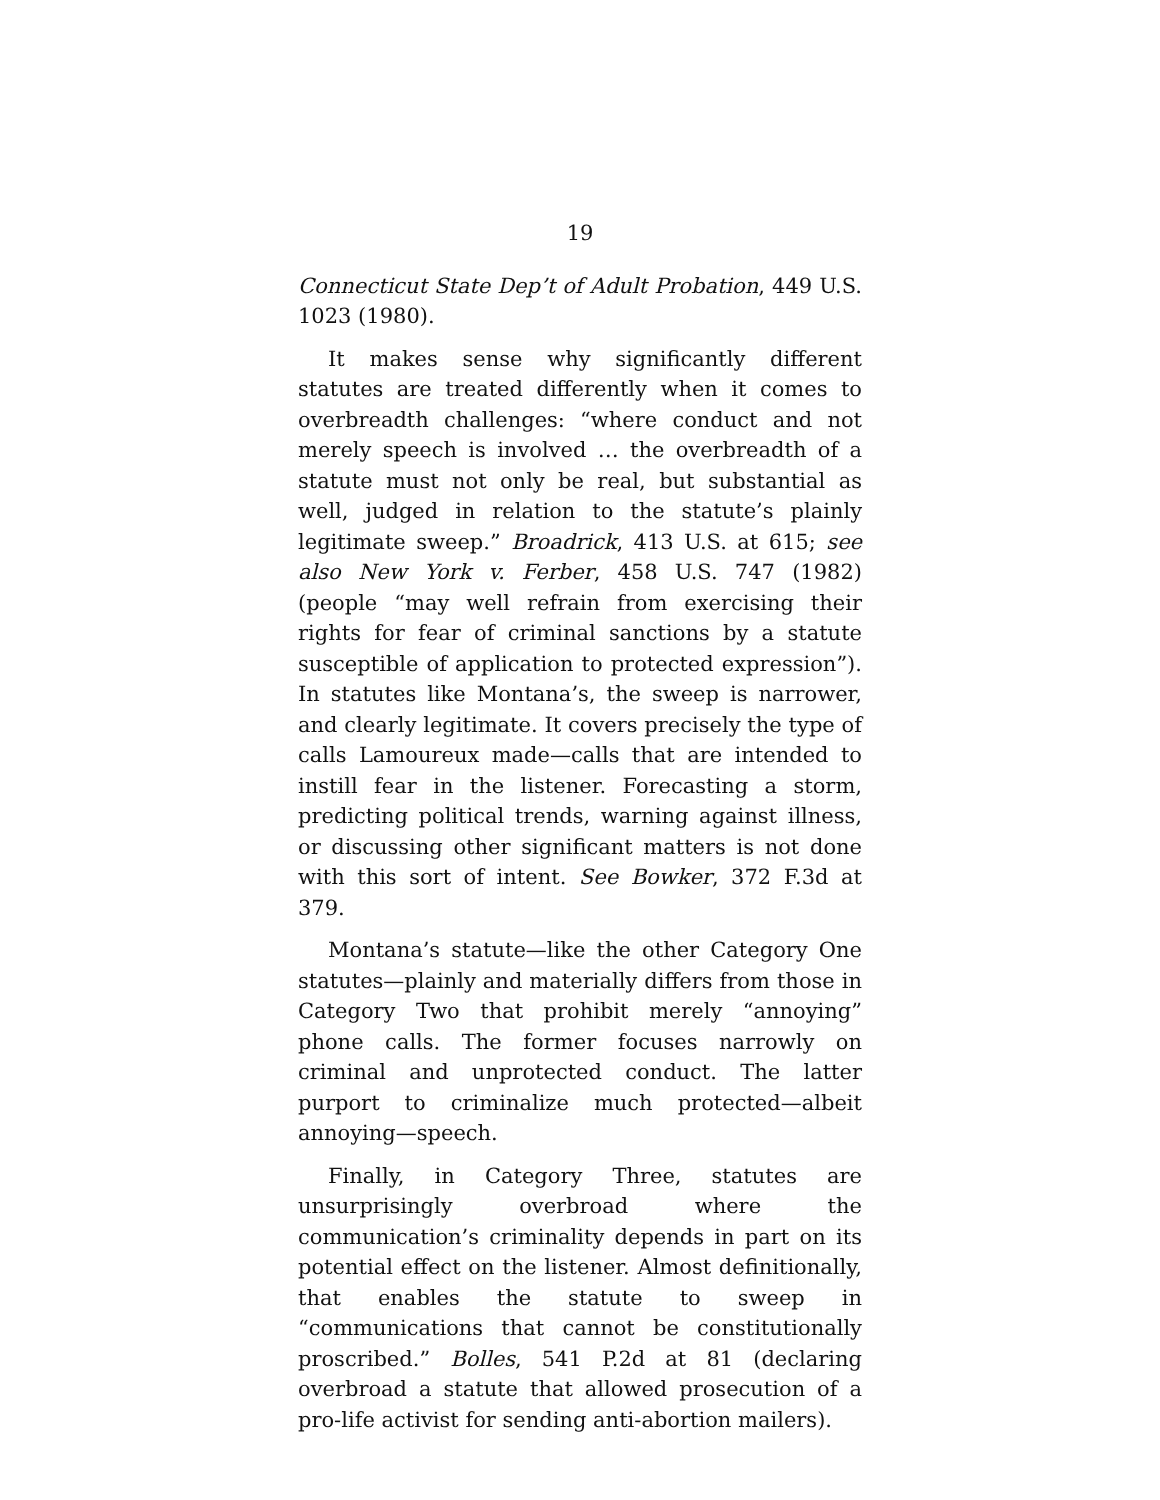19
Connecticut State Dep’t of Adult Probation, 449 U.S. 1023 (1980).
It makes sense why significantly different statutes are treated differently when it comes to overbreadth challenges: “where conduct and not merely speech is involved … the overbreadth of a statute must not only be real, but substantial as well, judged in relation to the statute’s plainly legitimate sweep.” Broadrick, 413 U.S. at 615; see also New York v. Ferber, 458 U.S. 747 (1982) (people “may well refrain from exercising their rights for fear of criminal sanctions by a statute susceptible of application to protected expression”). In statutes like Montana’s, the sweep is narrower, and clearly legitimate. It covers precisely the type of calls Lamoureux made—calls that are intended to instill fear in the listener. Forecasting a storm, predicting political trends, warning against illness, or discussing other significant matters is not done with this sort of intent. See Bowker, 372 F.3d at 379.
Montana’s statute—like the other Category One statutes—plainly and materially differs from those in Category Two that prohibit merely “annoying” phone calls. The former focuses narrowly on criminal and unprotected conduct. The latter purport to criminalize much protected—albeit annoying—speech.
Finally, in Category Three, statutes are unsurprisingly overbroad where the communication’s criminality depends in part on its potential effect on the listener. Almost definitionally, that enables the statute to sweep in “communications that cannot be constitutionally proscribed.” Bolles, 541 P.2d at 81 (declaring overbroad a statute that allowed prosecution of a pro-life activist for sending anti-abortion mailers).